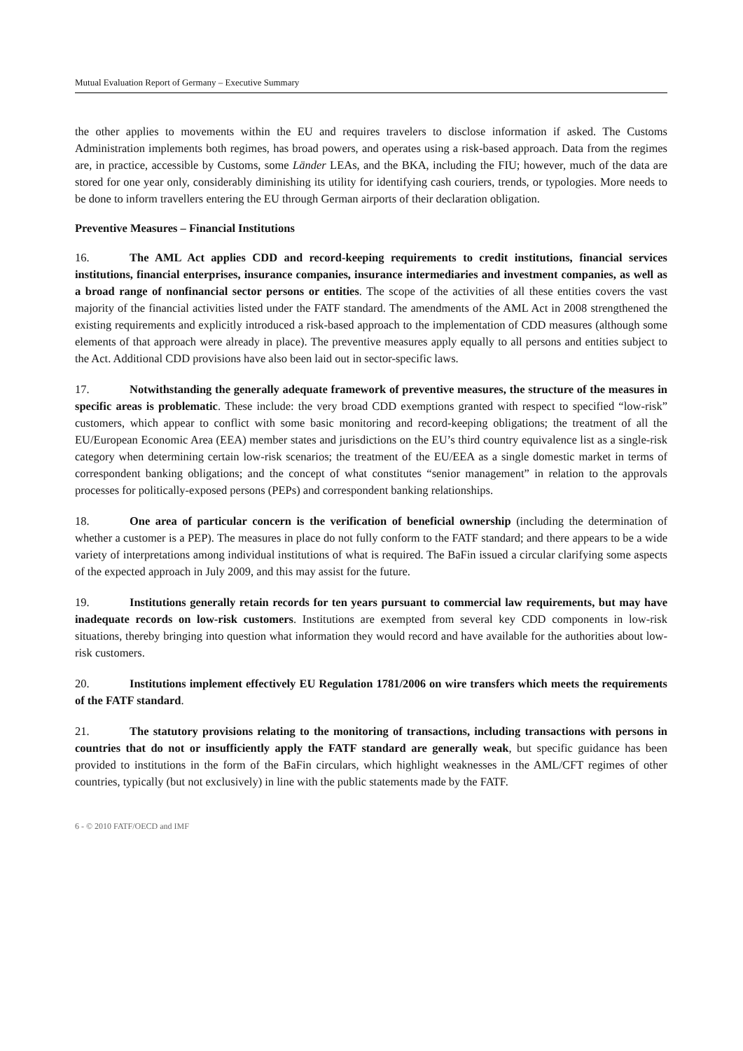Mutual Evaluation Report of Germany – Executive Summary
the other applies to movements within the EU and requires travelers to disclose information if asked. The Customs Administration implements both regimes, has broad powers, and operates using a risk-based approach. Data from the regimes are, in practice, accessible by Customs, some Länder LEAs, and the BKA, including the FIU; however, much of the data are stored for one year only, considerably diminishing its utility for identifying cash couriers, trends, or typologies. More needs to be done to inform travellers entering the EU through German airports of their declaration obligation.
Preventive Measures – Financial Institutions
16. The AML Act applies CDD and record-keeping requirements to credit institutions, financial services institutions, financial enterprises, insurance companies, insurance intermediaries and investment companies, as well as a broad range of nonfinancial sector persons or entities. The scope of the activities of all these entities covers the vast majority of the financial activities listed under the FATF standard. The amendments of the AML Act in 2008 strengthened the existing requirements and explicitly introduced a risk-based approach to the implementation of CDD measures (although some elements of that approach were already in place). The preventive measures apply equally to all persons and entities subject to the Act. Additional CDD provisions have also been laid out in sector-specific laws.
17. Notwithstanding the generally adequate framework of preventive measures, the structure of the measures in specific areas is problematic. These include: the very broad CDD exemptions granted with respect to specified “low-risk” customers, which appear to conflict with some basic monitoring and record-keeping obligations; the treatment of all the EU/European Economic Area (EEA) member states and jurisdictions on the EU’s third country equivalence list as a single-risk category when determining certain low-risk scenarios; the treatment of the EU/EEA as a single domestic market in terms of correspondent banking obligations; and the concept of what constitutes “senior management” in relation to the approvals processes for politically-exposed persons (PEPs) and correspondent banking relationships.
18. One area of particular concern is the verification of beneficial ownership (including the determination of whether a customer is a PEP). The measures in place do not fully conform to the FATF standard; and there appears to be a wide variety of interpretations among individual institutions of what is required. The BaFin issued a circular clarifying some aspects of the expected approach in July 2009, and this may assist for the future.
19. Institutions generally retain records for ten years pursuant to commercial law requirements, but may have inadequate records on low-risk customers. Institutions are exempted from several key CDD components in low-risk situations, thereby bringing into question what information they would record and have available for the authorities about low-risk customers.
20. Institutions implement effectively EU Regulation 1781/2006 on wire transfers which meets the requirements of the FATF standard.
21. The statutory provisions relating to the monitoring of transactions, including transactions with persons in countries that do not or insufficiently apply the FATF standard are generally weak, but specific guidance has been provided to institutions in the form of the BaFin circulars, which highlight weaknesses in the AML/CFT regimes of other countries, typically (but not exclusively) in line with the public statements made by the FATF.
6 - © 2010 FATF/OECD and IMF